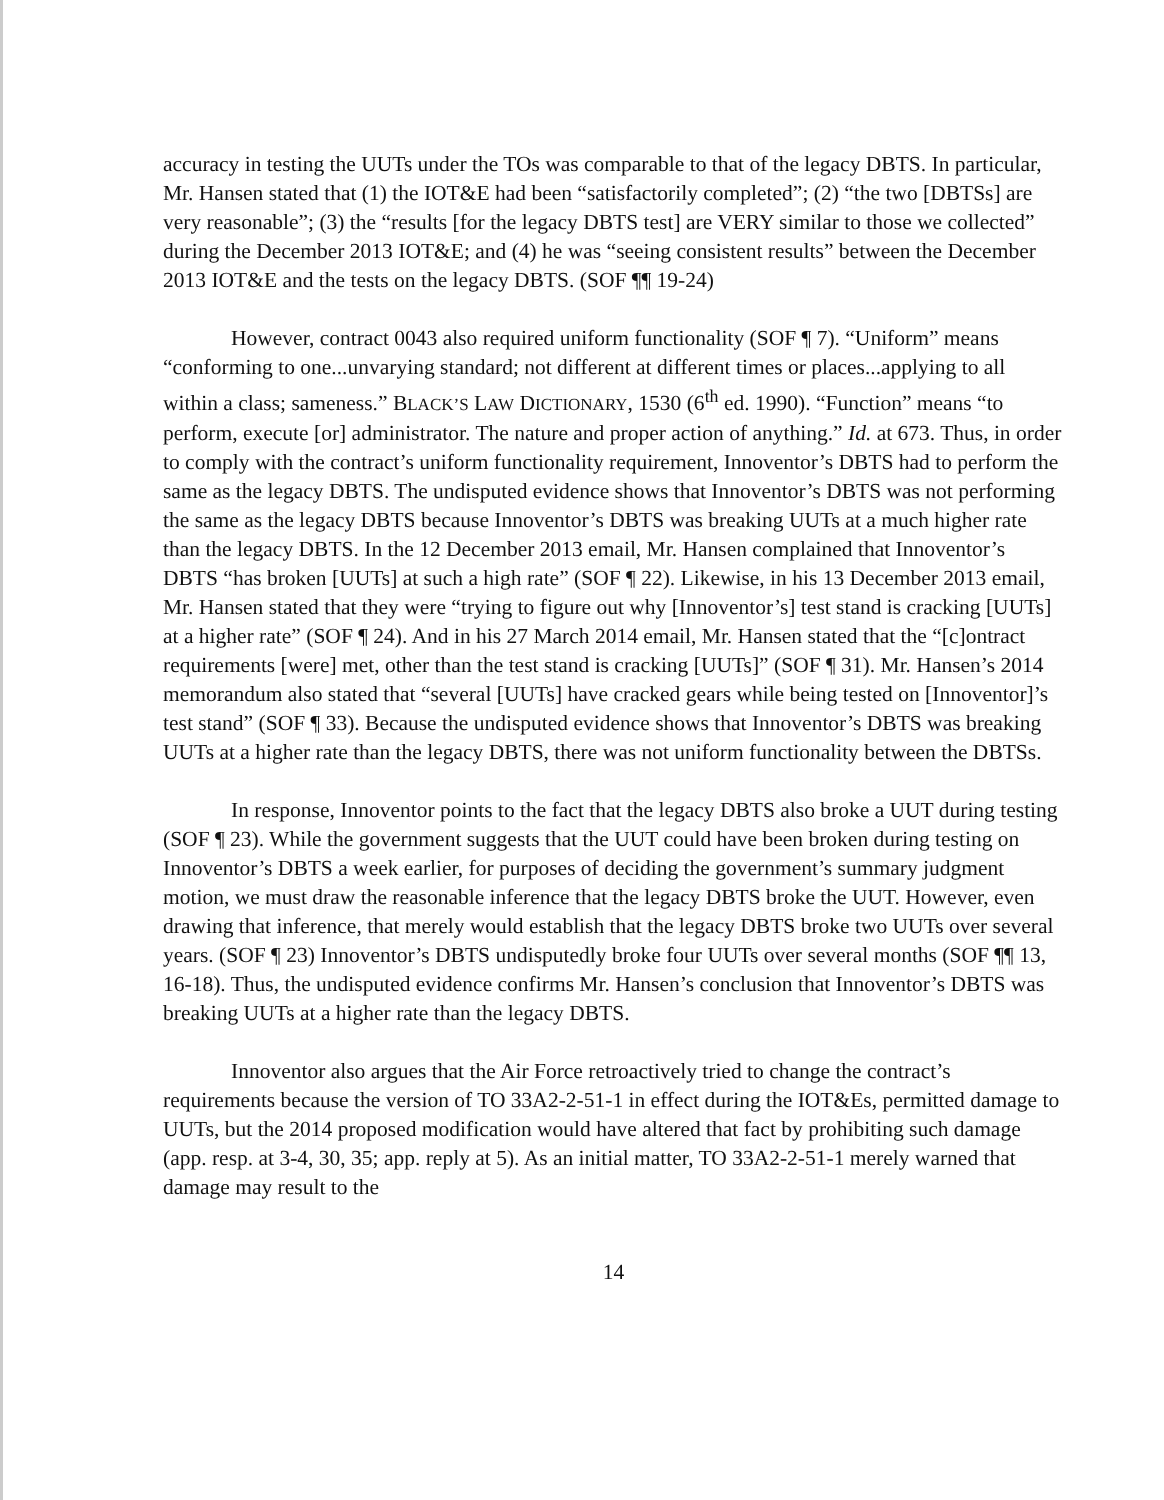accuracy in testing the UUTs under the TOs was comparable to that of the legacy DBTS. In particular, Mr. Hansen stated that (1) the IOT&E had been “satisfactorily completed”; (2) “the two [DBTSs] are very reasonable”; (3) the “results [for the legacy DBTS test] are VERY similar to those we collected” during the December 2013 IOT&E; and (4) he was “seeing consistent results” between the December 2013 IOT&E and the tests on the legacy DBTS. (SOF ¶¶ 19-24)
However, contract 0043 also required uniform functionality (SOF ¶ 7). “Uniform” means “conforming to one...unvarying standard; not different at different times or places...applying to all within a class; sameness.” BLACK’S LAW DICTIONARY, 1530 (6<sup>th</sup> ed. 1990). “Function” means “to perform, execute [or] administrator. The nature and proper action of anything.” Id. at 673. Thus, in order to comply with the contract’s uniform functionality requirement, Innoventor’s DBTS had to perform the same as the legacy DBTS. The undisputed evidence shows that Innoventor’s DBTS was not performing the same as the legacy DBTS because Innoventor’s DBTS was breaking UUTs at a much higher rate than the legacy DBTS. In the 12 December 2013 email, Mr. Hansen complained that Innoventor’s DBTS “has broken [UUTs] at such a high rate” (SOF ¶ 22). Likewise, in his 13 December 2013 email, Mr. Hansen stated that they were “trying to figure out why [Innoventor’s] test stand is cracking [UUTs] at a higher rate” (SOF ¶ 24). And in his 27 March 2014 email, Mr. Hansen stated that the “[c]ontract requirements [were] met, other than the test stand is cracking [UUTs]” (SOF ¶ 31). Mr. Hansen’s 2014 memorandum also stated that “several [UUTs] have cracked gears while being tested on [Innoventor]’s test stand” (SOF ¶ 33). Because the undisputed evidence shows that Innoventor’s DBTS was breaking UUTs at a higher rate than the legacy DBTS, there was not uniform functionality between the DBTSs.
In response, Innoventor points to the fact that the legacy DBTS also broke a UUT during testing (SOF ¶ 23). While the government suggests that the UUT could have been broken during testing on Innoventor’s DBTS a week earlier, for purposes of deciding the government’s summary judgment motion, we must draw the reasonable inference that the legacy DBTS broke the UUT. However, even drawing that inference, that merely would establish that the legacy DBTS broke two UUTs over several years. (SOF ¶ 23) Innoventor’s DBTS undisputedly broke four UUTs over several months (SOF ¶¶ 13, 16-18). Thus, the undisputed evidence confirms Mr. Hansen’s conclusion that Innoventor’s DBTS was breaking UUTs at a higher rate than the legacy DBTS.
Innoventor also argues that the Air Force retroactively tried to change the contract’s requirements because the version of TO 33A2-2-51-1 in effect during the IOT&Es, permitted damage to UUTs, but the 2014 proposed modification would have altered that fact by prohibiting such damage (app. resp. at 3-4, 30, 35; app. reply at 5). As an initial matter, TO 33A2-2-51-1 merely warned that damage may result to the
14